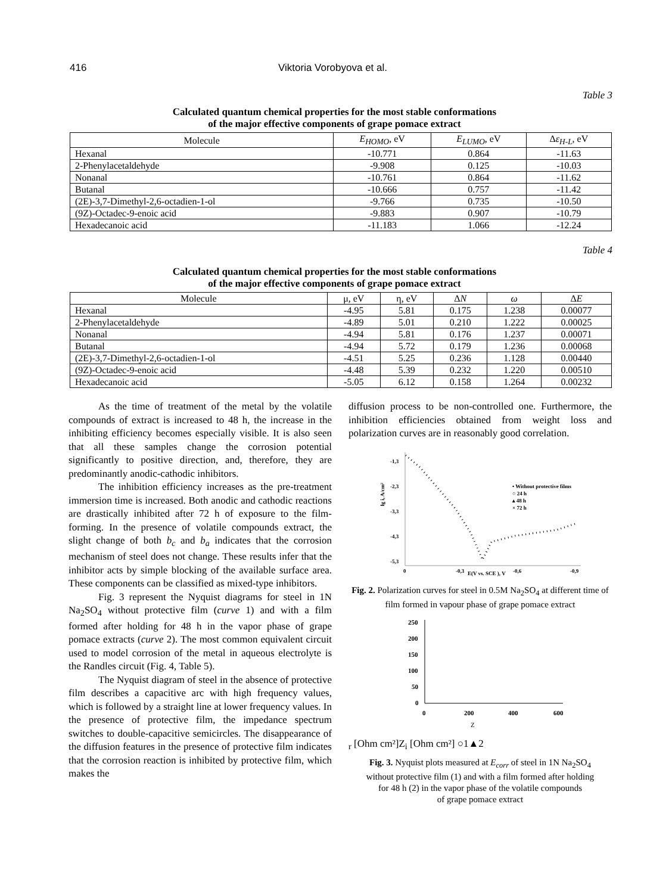416 Viktoria Vorobyova et al.
Table 3
Calculated quantum chemical properties for the most stable conformations
of the major effective components of grape pomace extract
| Molecule | E<sub>HOMO</sub> , eV | E<sub>LUMO</sub> , eV | Δ ε<sub>H-L</sub> , eV |
| --- | --- | --- | --- |
| Hexanal | -10.771 | 0.864 | -11.63 |
| 2-Phenylacetaldehyde | -9.908 | 0.125 | -10.03 |
| Nonanal | -10.761 | 0.864 | -11.62 |
| Butanal | -10.666 | 0.757 | -11.42 |
| (2E)-3,7-Dimethyl-2,6-octadien-1-ol | -9.766 | 0.735 | -10.50 |
| (9Z)-Octadec-9-enoic acid | -9.883 | 0.907 | -10.79 |
| Hexadecanoic acid | -11.183 | 1.066 | -12.24 |
Table 4
Calculated quantum chemical properties for the most stable conformations
of the major effective components of grape pomace extract
| Molecule | μ, eV | η, eV | Δ N | ω | Δ E |
| --- | --- | --- | --- | --- | --- |
| Hexanal | -4.95 | 5.81 | 0.175 | 1.238 | 0.00077 |
| 2-Phenylacetaldehyde | -4.89 | 5.01 | 0.210 | 1.222 | 0.00025 |
| Nonanal | -4.94 | 5.81 | 0.176 | 1.237 | 0.00071 |
| Butanal | -4.94 | 5.72 | 0.179 | 1.236 | 0.00068 |
| (2E)-3,7-Dimethyl-2,6-octadien-1-ol | -4.51 | 5.25 | 0.236 | 1.128 | 0.00440 |
| (9Z)-Octadec-9-enoic acid | -4.48 | 5.39 | 0.232 | 1.220 | 0.00510 |
| Hexadecanoic acid | -5.05 | 6.12 | 0.158 | 1.264 | 0.00232 |
As the time of treatment of the metal by the volatile compounds of extract is increased to 48 h, the increase in the inhibiting efficiency becomes especially visible. It is also seen that all these samples change the corrosion potential significantly to positive direction, and, therefore, they are predominantly anodic-cathodic inhibitors.
The inhibition efficiency increases as the pre-treatment immersion time is increased. Both anodic and cathodic reactions are drastically inhibited after 72 h of exposure to the film-forming. In the presence of volatile compounds extract, the slight change of both b<sub>c</sub> and b<sub>a</sub> indicates that the corrosion mechanism of steel does not change. These results infer that the inhibitor acts by simple blocking of the available surface area. These components can be classified as mixed-type inhibitors.
Fig. 3 represent the Nyquist diagrams for steel in 1N Na<sub>2</sub>SO<sub>4</sub> without protective film (curve 1) and with a film formed after holding for 48 h in the vapor phase of grape pomace extracts (curve 2). The most common equivalent circuit used to model corrosion of the metal in aqueous electrolyte is the Randles circuit (Fig. 4, Table 5).
The Nyquist diagram of steel in the absence of protective film describes a capacitive arc with high frequency values, which is followed by a straight line at lower frequency values. In the presence of protective film, the impedance spectrum switches to double-capacitive semicircles. The disappearance of the diffusion features in the presence of protective film indicates that the corrosion reaction is inhibited by protective film, which makes the
diffusion process to be non-controlled one. Furthermore, the inhibition efficiencies obtained from weight loss and polarization curves are in reasonably good correlation.
-1,3
-2,3
-3,3
-4,3
-5,3
0
-0,3
E(V vs. SCE ), V
-0,6
-0,9
lg i, A/cm²
• Without protective films
○ 24 h
▴ 48 h
× 72 h
Fig. 2. Polarization curves for steel in 0.5M Na<sub>2</sub>SO<sub>4</sub> at different time of film formed in vapour phase of grape pomace extract
250
200
150
100
50
0
0
200
400
600
Zr [Ohm cm²]
Zi [Ohm cm²]
○1
▲2
Fig. 3. Nyquist plots measured at E<sub>corr</sub> of steel in 1N Na<sub>2</sub>SO<sub>4</sub>
without protective film (1) and with a film formed after holding
for 48 h (2) in the vapor phase of the volatile compounds
of grape pomace extract